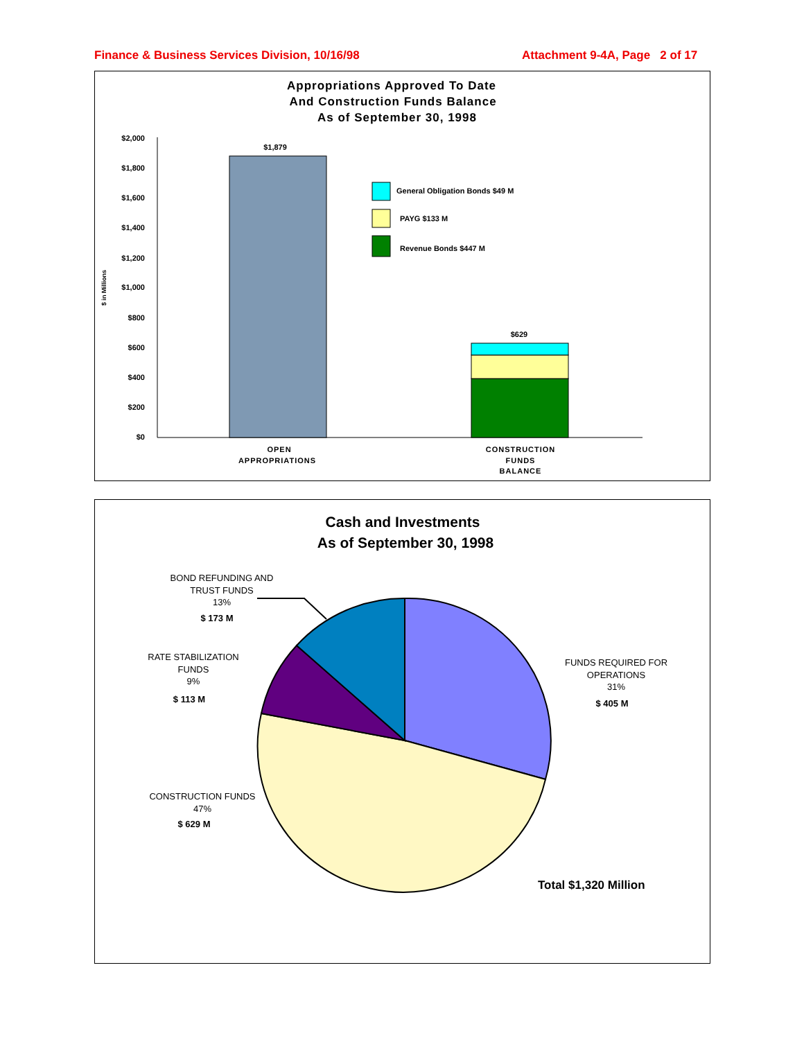Finance & Business Services Division, 10/16/98
Attachment 9-4A, Page 2 of 17
Appropriations Approved To Date
And Construction Funds Balance
As of September 30, 1998
$2,000
$1,800
$1,600
$1,400
$1,200
$1,000
$800
$600
$400
$200
$0
$ in Millions
$1,879
$629
General Obligation Bonds $49 M
PAYG $133 M
Revenue Bonds $447 M
OPEN
APPROPRIATIONS
CONSTRUCTION
FUNDS
BALANCE
Cash and Investments
As of September 30, 1998
BOND REFUNDING AND
TRUST FUNDS
13%
$ 173 M
RATE STABILIZATION
FUNDS
9%
$ 113 M
FUNDS REQUIRED FOR
OPERATIONS
31%
$ 405 M
CONSTRUCTION FUNDS
47%
$ 629 M
Total $1,320 Million